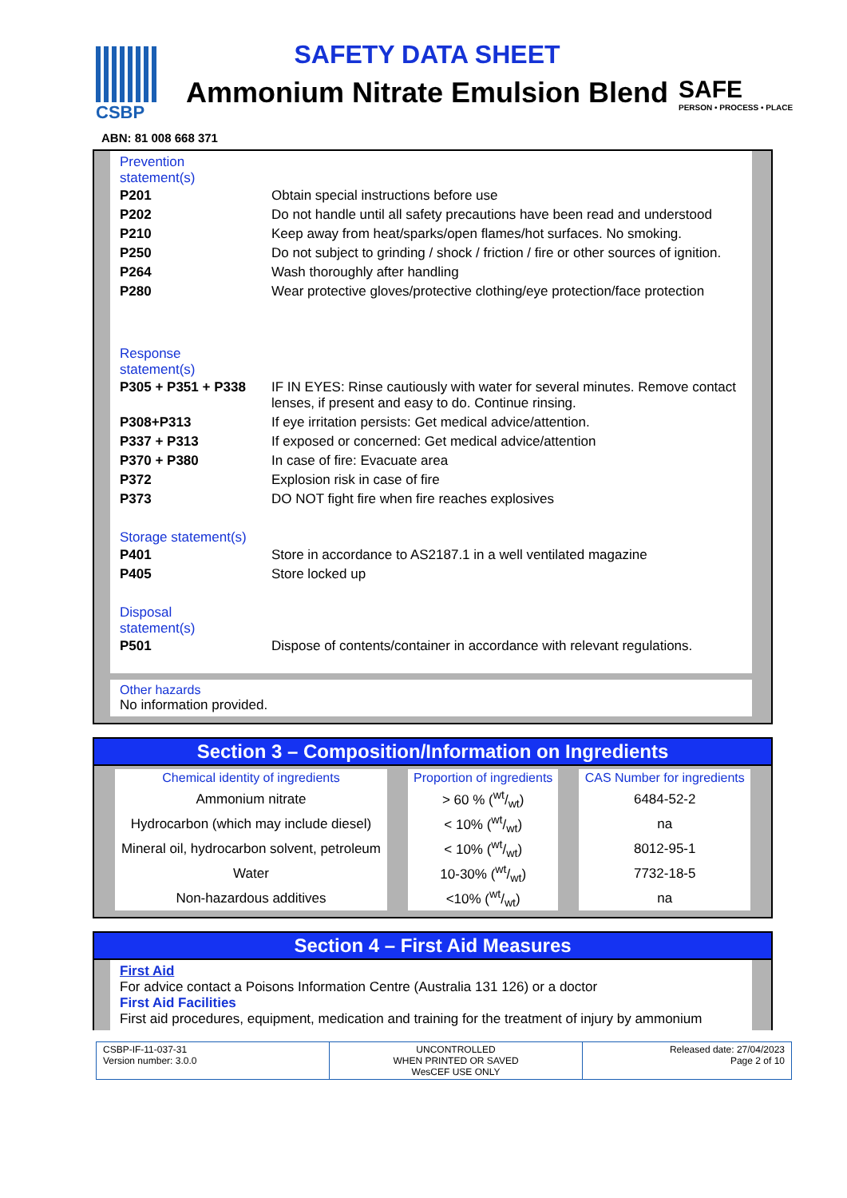CSBP
SAFETY DATA SHEET
Ammonium Nitrate Emulsion Blend
SAFE
PERSON • PROCESS • PLACE
ABN: 81 008 668 371
Prevention
statement(s)
| P201 | Obtain special instructions before use |
| P202 | Do not handle until all safety precautions have been read and understood |
| P210 | Keep away from heat/sparks/open flames/hot surfaces. No smoking. |
| P250 | Do not subject to grinding / shock / friction / fire or other sources of ignition. |
| P264 | Wash thoroughly after handling |
| P280 | Wear protective gloves/protective clothing/eye protection/face protection |
Response
statement(s)
| P305 + P351 + P338 | IF IN EYES: Rinse cautiously with water for several minutes. Remove contact lenses, if present and easy to do. Continue rinsing. |
| P308+P313 | If eye irritation persists: Get medical advice/attention. |
| P337 + P313 | If exposed or concerned: Get medical advice/attention |
| P370 + P380 | In case of fire: Evacuate area |
| P372 | Explosion risk in case of fire |
| P373 | DO NOT fight fire when fire reaches explosives |
Storage statement(s)
| P401 | Store in accordance to AS2187.1 in a well ventilated magazine |
| P405 | Store locked up |
Disposal
statement(s)
| P501 | Dispose of contents/container in accordance with relevant regulations. |
Other hazards
No information provided.
Section 3 – Composition/Information on Ingredients
| Chemical identity of ingredients | Proportion of ingredients | CAS Number for ingredients |
| --- | --- | --- |
| Ammonium nitrate | > 60 % (wt/wt) | 6484-52-2 |
| Hydrocarbon (which may include diesel) | < 10% (wt/wt) | na |
| Mineral oil, hydrocarbon solvent, petroleum | < 10% (wt/wt) | 8012-95-1 |
| Water | 10-30% (wt/wt) | 7732-18-5 |
| Non-hazardous additives | <10% (wt/wt) | na |
Section 4 – First Aid Measures
First Aid
For advice contact a Poisons Information Centre (Australia 131 126) or a doctor
First Aid Facilities
First aid procedures, equipment, medication and training for the treatment of injury by ammonium
CSBP-IF-11-037-31
Version number: 3.0.0
UNCONTROLLED
WHEN PRINTED OR SAVED
WesCEF USE ONLY
Released date: 27/04/2023
Page 2 of 10